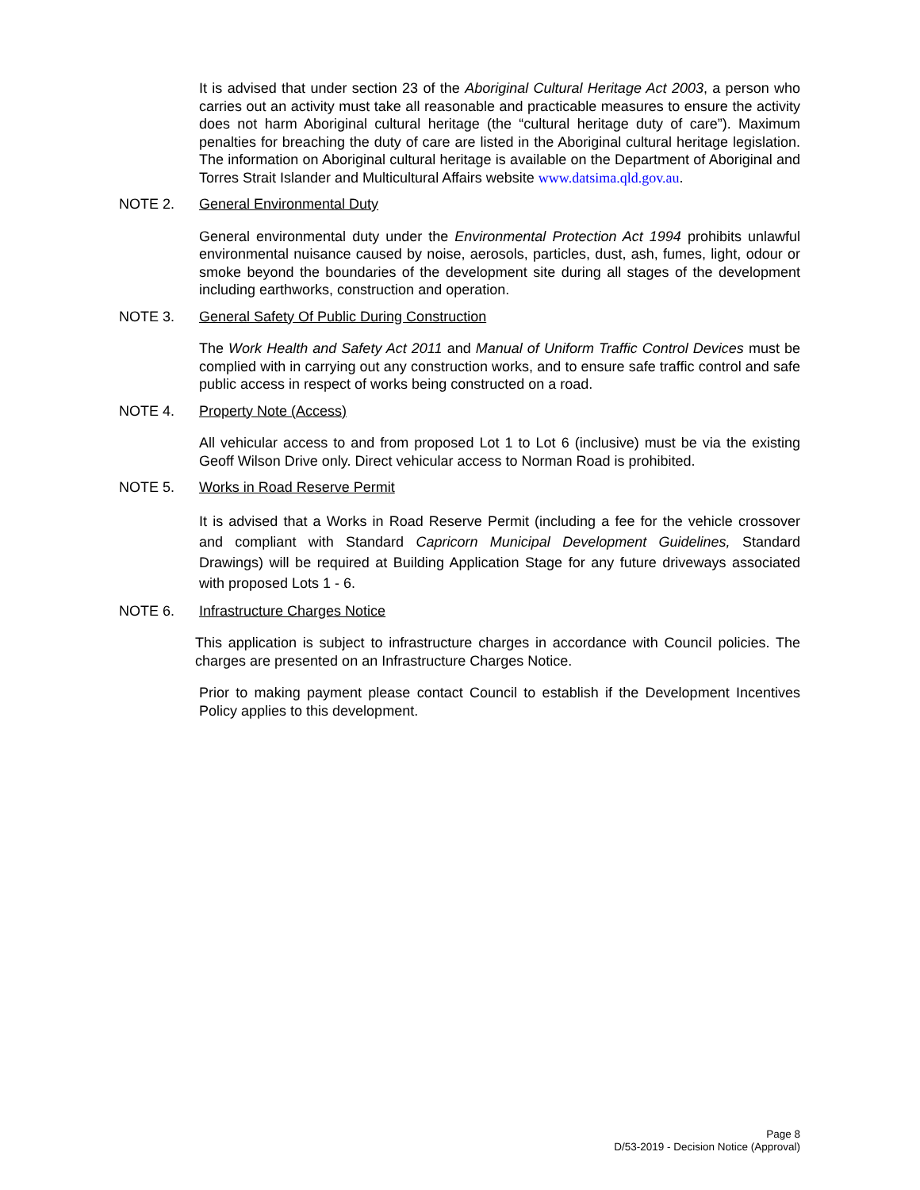It is advised that under section 23 of the Aboriginal Cultural Heritage Act 2003, a person who carries out an activity must take all reasonable and practicable measures to ensure the activity does not harm Aboriginal cultural heritage (the “cultural heritage duty of care”). Maximum penalties for breaching the duty of care are listed in the Aboriginal cultural heritage legislation. The information on Aboriginal cultural heritage is available on the Department of Aboriginal and Torres Strait Islander and Multicultural Affairs website www.datsima.qld.gov.au.
NOTE 2. General Environmental Duty
General environmental duty under the Environmental Protection Act 1994 prohibits unlawful environmental nuisance caused by noise, aerosols, particles, dust, ash, fumes, light, odour or smoke beyond the boundaries of the development site during all stages of the development including earthworks, construction and operation.
NOTE 3. General Safety Of Public During Construction
The Work Health and Safety Act 2011 and Manual of Uniform Traffic Control Devices must be complied with in carrying out any construction works, and to ensure safe traffic control and safe public access in respect of works being constructed on a road.
NOTE 4. Property Note (Access)
All vehicular access to and from proposed Lot 1 to Lot 6 (inclusive) must be via the existing Geoff Wilson Drive only. Direct vehicular access to Norman Road is prohibited.
NOTE 5. Works in Road Reserve Permit
It is advised that a Works in Road Reserve Permit (including a fee for the vehicle crossover and compliant with Standard Capricorn Municipal Development Guidelines, Standard Drawings) will be required at Building Application Stage for any future driveways associated with proposed Lots 1 - 6.
NOTE 6. Infrastructure Charges Notice
This application is subject to infrastructure charges in accordance with Council policies. The charges are presented on an Infrastructure Charges Notice.
Prior to making payment please contact Council to establish if the Development Incentives Policy applies to this development.
Page 8
D/53-2019 - Decision Notice (Approval)